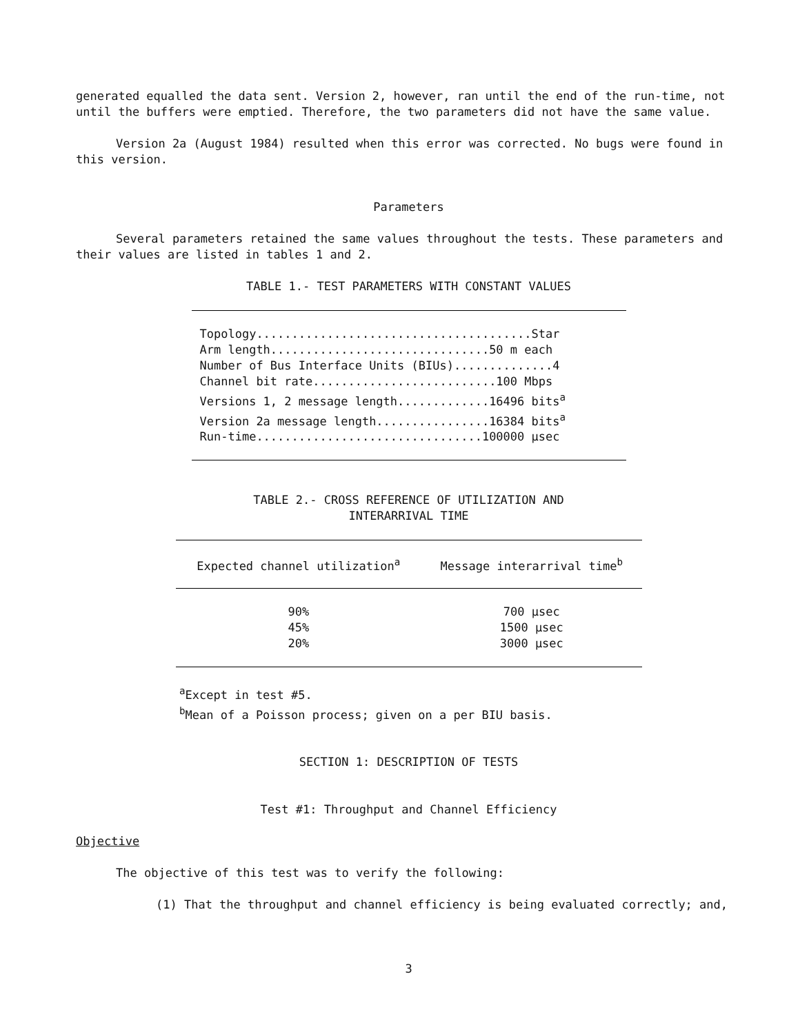generated equalled the data sent. Version 2, however, ran until the end of the run-time, not until the buffers were emptied. Therefore, the two parameters did not have the same value.
Version 2a (August 1984) resulted when this error was corrected. No bugs were found in this version.
Parameters
Several parameters retained the same values throughout the tests. These parameters and their values are listed in tables 1 and 2.
TABLE 1.- TEST PARAMETERS WITH CONSTANT VALUES
Topology.......................................Star
Arm length...............................50 m each
Number of Bus Interface Units (BIUs)..............4
Channel bit rate..........................100 Mbps
Versions 1, 2 message length.............16496 bitsa
Version 2a message length................16384 bitsa
Run-time................................100000 μsec
TABLE 2.- CROSS REFERENCE OF UTILIZATION AND
INTERARRIVAL TIME
| Expected channel utilization<sup>a</sup> | Message interarrival time<sup>b</sup> |
| --- | --- |
| 90% | 700 μsec |
| 45% | 1500 μsec |
| 20% | 3000 μsec |
<sup>a</sup> Except in test #5.
<sup>b</sup> Mean of a Poisson process; given on a per BIU basis.
SECTION 1: DESCRIPTION OF TESTS
Test #1: Throughput and Channel Efficiency
Objective
The objective of this test was to verify the following:
(1) That the throughput and channel efficiency is being evaluated correctly; and,
3